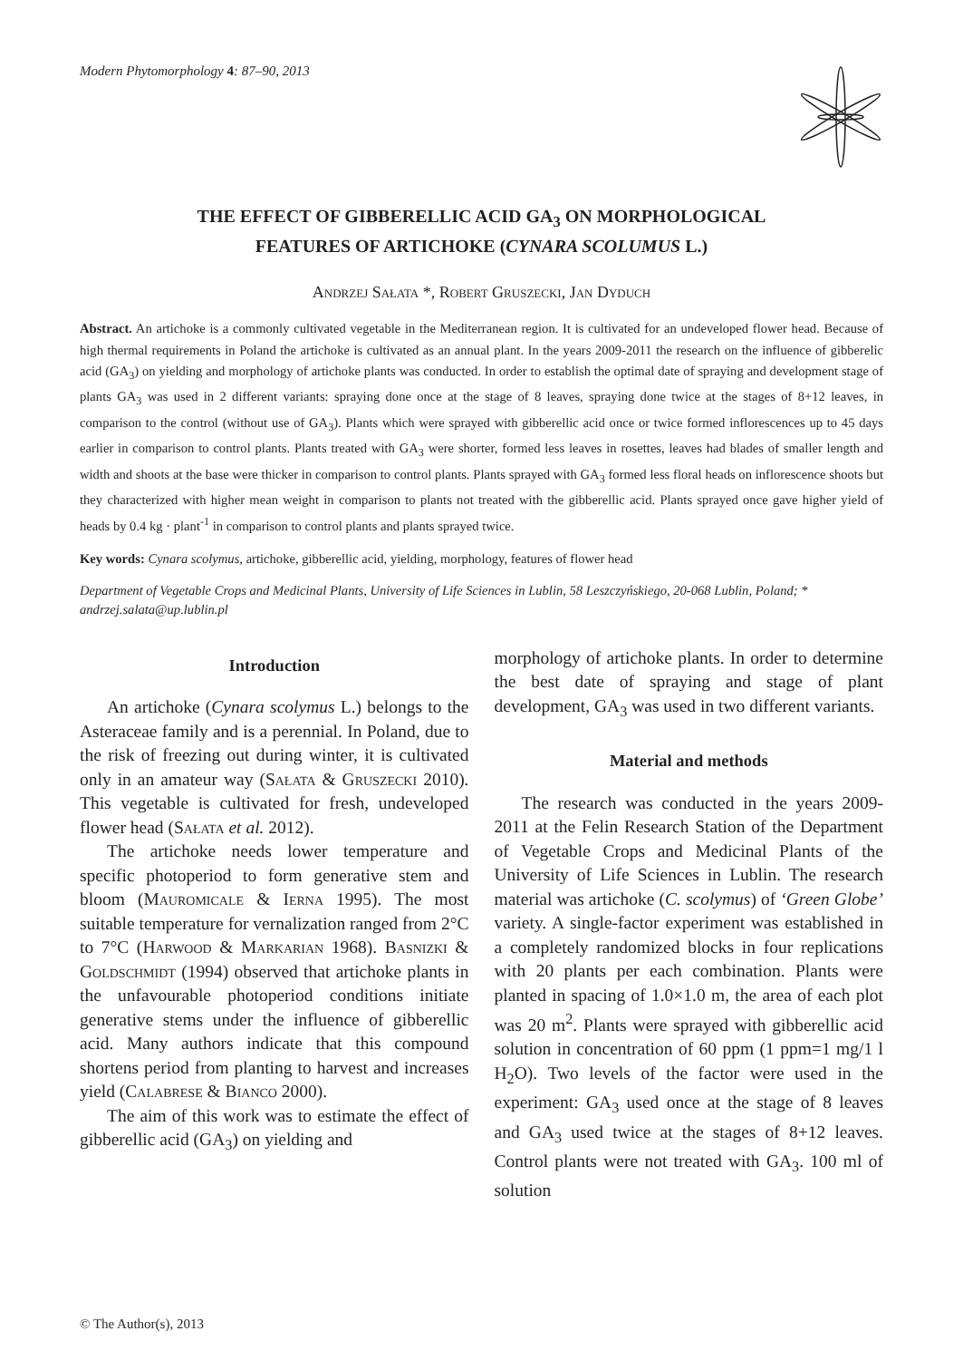Modern Phytomorphology 4: 87–90, 2013
THE EFFECT OF GIBBERELLIC ACID GA<sub>3</sub> ON MORPHOLOGICAL
FEATURES OF ARTICHOKE (CYNARA SCOLUMUS L.)
Andrzej Sałata *, Robert Gruszecki, Jan Dyduch
Abstract. An artichoke is a commonly cultivated vegetable in the Mediterranean region. It is cultivated for an undeveloped flower head. Because of high thermal requirements in Poland the artichoke is cultivated as an annual plant. In the years 2009-2011 the research on the influence of gibberelic acid (GA<sub>3</sub>) on yielding and morphology of artichoke plants was conducted. In order to establish the optimal date of spraying and development stage of plants GA<sub>3</sub> was used in 2 different variants: spraying done once at the stage of 8 leaves, spraying done twice at the stages of 8+12 leaves, in comparison to the control (without use of GA<sub>3</sub>). Plants which were sprayed with gibberellic acid once or twice formed inflorescences up to 45 days earlier in comparison to control plants. Plants treated with GA<sub>3</sub> were shorter, formed less leaves in rosettes, leaves had blades of smaller length and width and shoots at the base were thicker in comparison to control plants. Plants sprayed with GA<sub>3</sub> formed less floral heads on inflorescence shoots but they characterized with higher mean weight in comparison to plants not treated with the gibberellic acid. Plants sprayed once gave higher yield of heads by 0.4 kg · plant<sup>-1</sup> in comparison to control plants and plants sprayed twice.
Key words: Cynara scolymus, artichoke, gibberellic acid, yielding, morphology, features of flower head
Department of Vegetable Crops and Medicinal Plants, University of Life Sciences in Lublin, 58 Leszczyńskiego, 20-068 Lublin, Poland; * andrzej.salata@up.lublin.pl
Introduction
An artichoke (Cynara scolymus L.) belongs to the Asteraceae family and is a perennial. In Poland, due to the risk of freezing out during winter, it is cultivated only in an amateur way (Sałata & Gruszecki 2010). This vegetable is cultivated for fresh, undeveloped flower head (Sałata et al. 2012).
The artichoke needs lower temperature and specific photoperiod to form generative stem and bloom (Mauromicale & Ierna 1995). The most suitable temperature for vernalization ranged from 2°C to 7°C (Harwood & Markarian 1968). Basnizki & Goldschmidt (1994) observed that artichoke plants in the unfavourable photoperiod conditions initiate generative stems under the influence of gibberellic acid. Many authors indicate that this compound shortens period from planting to harvest and increases yield (Calabrese & Bianco 2000).
The aim of this work was to estimate the effect of gibberellic acid (GA<sub>3</sub>) on yielding and
morphology of artichoke plants. In order to determine the best date of spraying and stage of plant development, GA<sub>3</sub> was used in two different variants.
Material and methods
The research was conducted in the years 2009-2011 at the Felin Research Station of the Department of Vegetable Crops and Medicinal Plants of the University of Life Sciences in Lublin. The research material was artichoke (C. scolymus) of ‘Green Globe’ variety. A single-factor experiment was established in a completely randomized blocks in four replications with 20 plants per each combination. Plants were planted in spacing of 1.0×1.0 m, the area of each plot was 20 m<sup>2</sup>. Plants were sprayed with gibberellic acid solution in concentration of 60 ppm (1 ppm=1 mg/1 l H<sub>2</sub>O). Two levels of the factor were used in the experiment: GA<sub>3</sub> used once at the stage of 8 leaves and GA<sub>3</sub> used twice at the stages of 8+12 leaves. Control plants were not treated with GA<sub>3</sub>. 100 ml of solution
© The Author(s), 2013